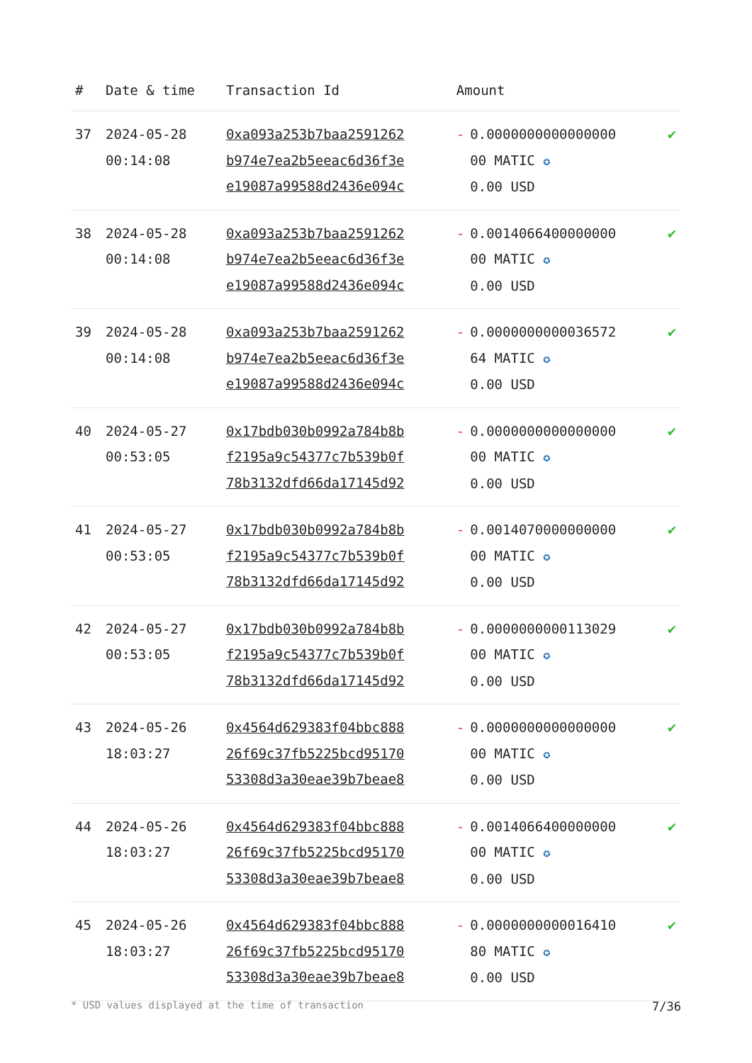| # | Date & time | Transaction Id | Amount | |
| --- | --- | --- | --- | --- |
| 37 | 2024-05-28 00:14:08 | 0xa093a253b7baa2591262 b974e7ea2b5eeac6d36f3e e19087a99588d2436e094c | - 0.0000000000000000 00 MATIC ✪ 0.00 USD | ✔ |
| 38 | 2024-05-28 00:14:08 | 0xa093a253b7baa2591262 b974e7ea2b5eeac6d36f3e e19087a99588d2436e094c | - 0.0014066400000000 00 MATIC ✪ 0.00 USD | ✔ |
| 39 | 2024-05-28 00:14:08 | 0xa093a253b7baa2591262 b974e7ea2b5eeac6d36f3e e19087a99588d2436e094c | - 0.0000000000036572 64 MATIC ✪ 0.00 USD | ✔ |
| 40 | 2024-05-27 00:53:05 | 0x17bdb030b0992a784b8b f2195a9c54377c7b539b0f 78b3132dfd66da17145d92 | - 0.0000000000000000 00 MATIC ✪ 0.00 USD | ✔ |
| 41 | 2024-05-27 00:53:05 | 0x17bdb030b0992a784b8b f2195a9c54377c7b539b0f 78b3132dfd66da17145d92 | - 0.0014070000000000 00 MATIC ✪ 0.00 USD | ✔ |
| 42 | 2024-05-27 00:53:05 | 0x17bdb030b0992a784b8b f2195a9c54377c7b539b0f 78b3132dfd66da17145d92 | - 0.0000000000113029 00 MATIC ✪ 0.00 USD | ✔ |
| 43 | 2024-05-26 18:03:27 | 0x4564d629383f04bbc888 26f69c37fb5225bcd95170 53308d3a30eae39b7beae8 | - 0.0000000000000000 00 MATIC ✪ 0.00 USD | ✔ |
| 44 | 2024-05-26 18:03:27 | 0x4564d629383f04bbc888 26f69c37fb5225bcd95170 53308d3a30eae39b7beae8 | - 0.0014066400000000 00 MATIC ✪ 0.00 USD | ✔ |
| 45 | 2024-05-26 18:03:27 | 0x4564d629383f04bbc888 26f69c37fb5225bcd95170 53308d3a30eae39b7beae8 | - 0.0000000000016410 80 MATIC ✪ 0.00 USD | ✔ |
* USD values displayed at the time of transaction 7/36